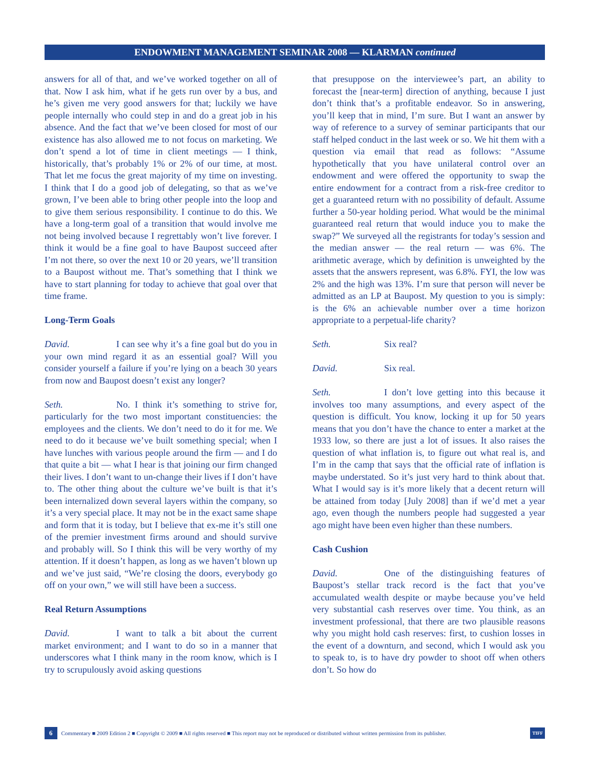ENDOWMENT MANAGEMENT SEMINAR 2008 — KLARMAN continued
answers for all of that, and we’ve worked together on all of that. Now I ask him, what if he gets run over by a bus, and he’s given me very good answers for that; luckily we have people internally who could step in and do a great job in his absence. And the fact that we’ve been closed for most of our existence has also allowed me to not focus on marketing. We don’t spend a lot of time in client meetings — I think, historically, that’s probably 1% or 2% of our time, at most. That let me focus the great majority of my time on investing. I think that I do a good job of delegating, so that as we’ve grown, I’ve been able to bring other people into the loop and to give them serious responsibility. I continue to do this. We have a long-term goal of a transition that would involve me not being involved because I regrettably won’t live forever. I think it would be a fine goal to have Baupost succeed after I’m not there, so over the next 10 or 20 years, we’ll transition to a Baupost without me. That’s something that I think we have to start planning for today to achieve that goal over that time frame.
Long-Term Goals
David. I can see why it’s a fine goal but do you in your own mind regard it as an essential goal? Will you consider yourself a failure if you’re lying on a beach 30 years from now and Baupost doesn’t exist any longer?
Seth. No. I think it’s something to strive for, particularly for the two most important constituencies: the employees and the clients. We don’t need to do it for me. We need to do it because we’ve built something special; when I have lunches with various people around the firm — and I do that quite a bit — what I hear is that joining our firm changed their lives. I don’t want to un-change their lives if I don’t have to. The other thing about the culture we’ve built is that it’s been internalized down several layers within the company, so it’s a very special place. It may not be in the exact same shape and form that it is today, but I believe that ex-me it’s still one of the premier investment firms around and should survive and probably will. So I think this will be very worthy of my attention. If it doesn’t happen, as long as we haven’t blown up and we’ve just said, “We’re closing the doors, everybody go off on your own,” we will still have been a success.
Real Return Assumptions
David. I want to talk a bit about the current market environment; and I want to do so in a manner that underscores what I think many in the room know, which is I try to scrupulously avoid asking questions
that presuppose on the interviewee’s part, an ability to forecast the [near-term] direction of anything, because I just don’t think that’s a profitable endeavor. So in answering, you’ll keep that in mind, I’m sure. But I want an answer by way of reference to a survey of seminar participants that our staff helped conduct in the last week or so. We hit them with a question via email that read as follows: “Assume hypothetically that you have unilateral control over an endowment and were offered the opportunity to swap the entire endowment for a contract from a risk-free creditor to get a guaranteed return with no possibility of default. Assume further a 50-year holding period. What would be the minimal guaranteed real return that would induce you to make the swap?” We surveyed all the registrants for today’s session and the median answer — the real return — was 6%. The arithmetic average, which by definition is unweighted by the assets that the answers represent, was 6.8%. FYI, the low was 2% and the high was 13%. I’m sure that person will never be admitted as an LP at Baupost. My question to you is simply: is the 6% an achievable number over a time horizon appropriate to a perpetual-life charity?
Seth. Six real?
David. Six real.
Seth. I don’t love getting into this because it involves too many assumptions, and every aspect of the question is difficult. You know, locking it up for 50 years means that you don’t have the chance to enter a market at the 1933 low, so there are just a lot of issues. It also raises the question of what inflation is, to figure out what real is, and I’m in the camp that says that the official rate of inflation is maybe understated. So it’s just very hard to think about that. What I would say is it’s more likely that a decent return will be attained from today [July 2008] than if we’d met a year ago, even though the numbers people had suggested a year ago might have been even higher than these numbers.
Cash Cushion
David. One of the distinguishing features of Baupost’s stellar track record is the fact that you’ve accumulated wealth despite or maybe because you’ve held very substantial cash reserves over time. You think, as an investment professional, that there are two plausible reasons why you might hold cash reserves: first, to cushion losses in the event of a downturn, and second, which I would ask you to speak to, is to have dry powder to shoot off when others don’t. So how do
6 Commentary ■ 2009 Edition 2 ■ Copyright © 2009 ■ All rights reserved ■ This report may not be reproduced or distributed without written permission from its publisher. TIFF